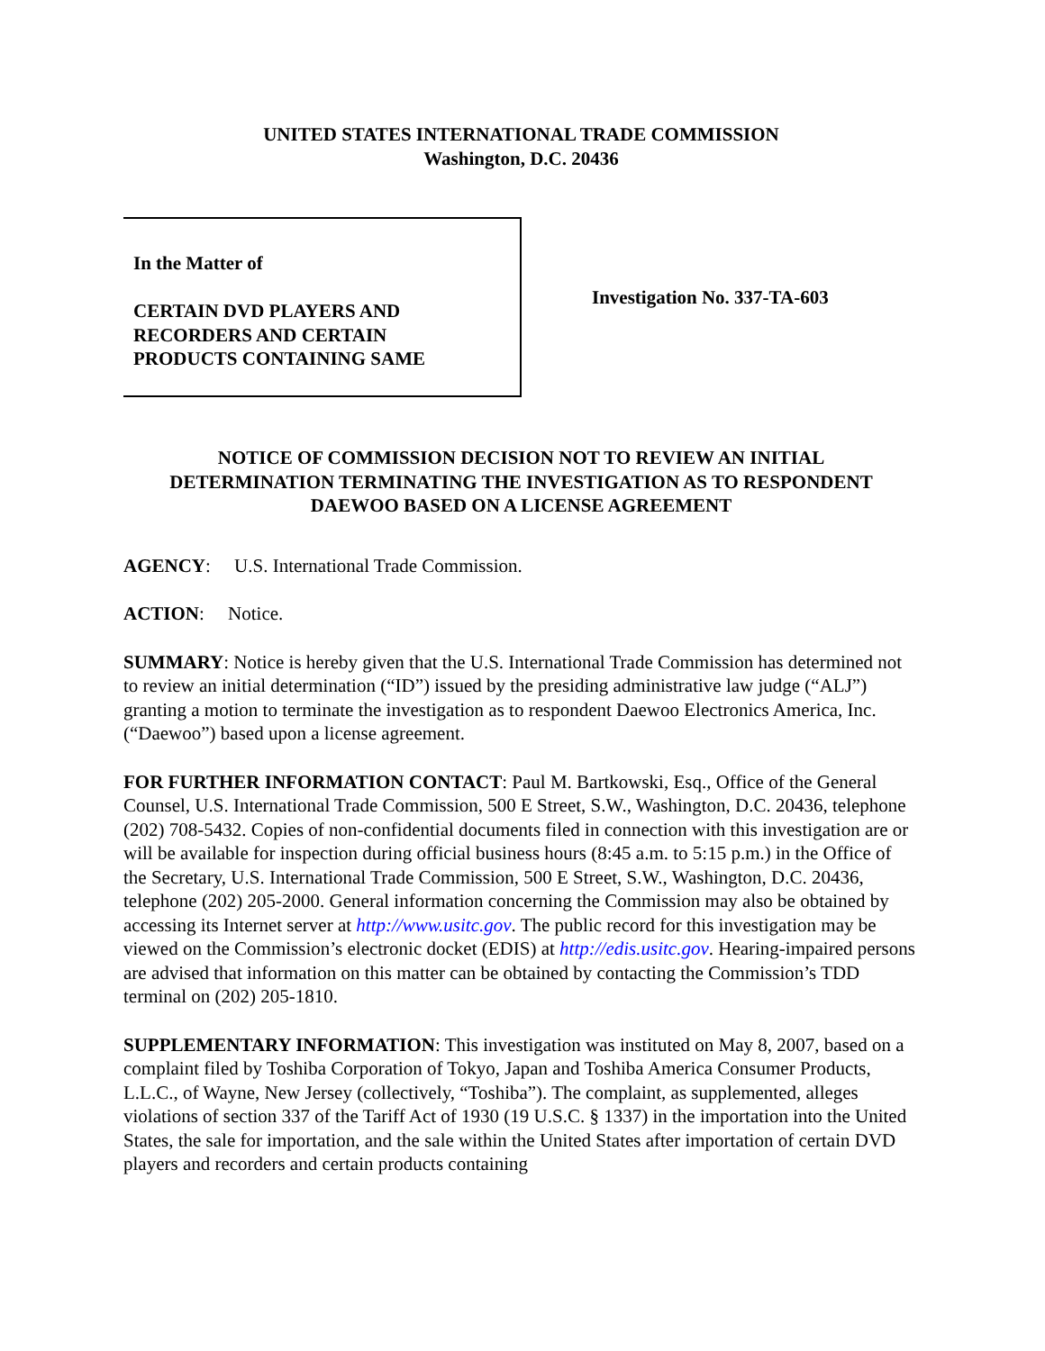UNITED STATES INTERNATIONAL TRADE COMMISSION
Washington, D.C. 20436
In the Matter of
CERTAIN DVD PLAYERS AND
RECORDERS AND CERTAIN
PRODUCTS CONTAINING SAME
Investigation No. 337-TA-603
NOTICE OF COMMISSION DECISION NOT TO REVIEW AN INITIAL
DETERMINATION TERMINATING THE INVESTIGATION AS TO RESPONDENT
DAEWOO BASED ON A LICENSE AGREEMENT
AGENCY: U.S. International Trade Commission.
ACTION: Notice.
SUMMARY: Notice is hereby given that the U.S. International Trade Commission has determined not to review an initial determination (“ID”) issued by the presiding administrative law judge (“ALJ”) granting a motion to terminate the investigation as to respondent Daewoo Electronics America, Inc. (“Daewoo”) based upon a license agreement.
FOR FURTHER INFORMATION CONTACT: Paul M. Bartkowski, Esq., Office of the General Counsel, U.S. International Trade Commission, 500 E Street, S.W., Washington, D.C. 20436, telephone (202) 708-5432. Copies of non-confidential documents filed in connection with this investigation are or will be available for inspection during official business hours (8:45 a.m. to 5:15 p.m.) in the Office of the Secretary, U.S. International Trade Commission, 500 E Street, S.W., Washington, D.C. 20436, telephone (202) 205-2000. General information concerning the Commission may also be obtained by accessing its Internet server at http://www.usitc.gov. The public record for this investigation may be viewed on the Commission’s electronic docket (EDIS) at http://edis.usitc.gov. Hearing-impaired persons are advised that information on this matter can be obtained by contacting the Commission’s TDD terminal on (202) 205-1810.
SUPPLEMENTARY INFORMATION: This investigation was instituted on May 8, 2007, based on a complaint filed by Toshiba Corporation of Tokyo, Japan and Toshiba America Consumer Products, L.L.C., of Wayne, New Jersey (collectively, “Toshiba”). The complaint, as supplemented, alleges violations of section 337 of the Tariff Act of 1930 (19 U.S.C. § 1337) in the importation into the United States, the sale for importation, and the sale within the United States after importation of certain DVD players and recorders and certain products containing